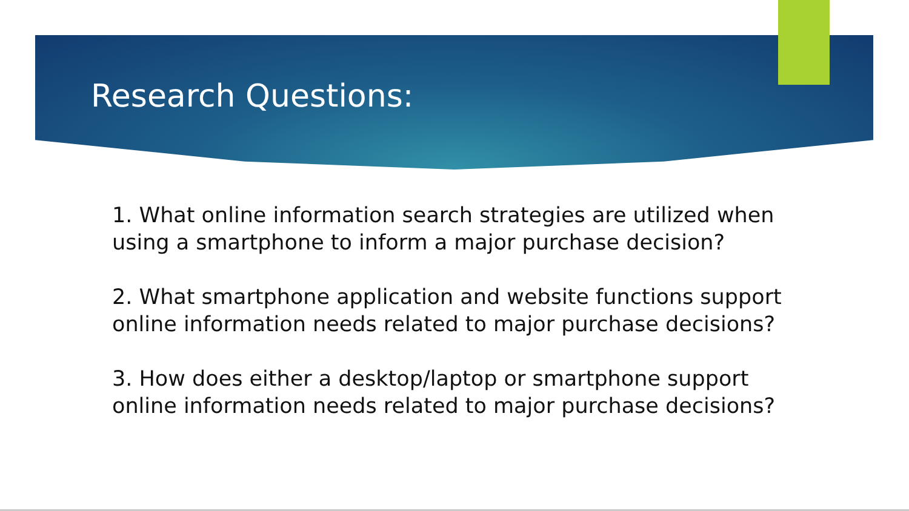Research Questions:
1. What online information search strategies are utilized when using a smartphone to inform a major purchase decision?
2. What smartphone application and website functions support online information needs related to major purchase decisions?
3. How does either a desktop/laptop or smartphone support online information needs related to major purchase decisions?